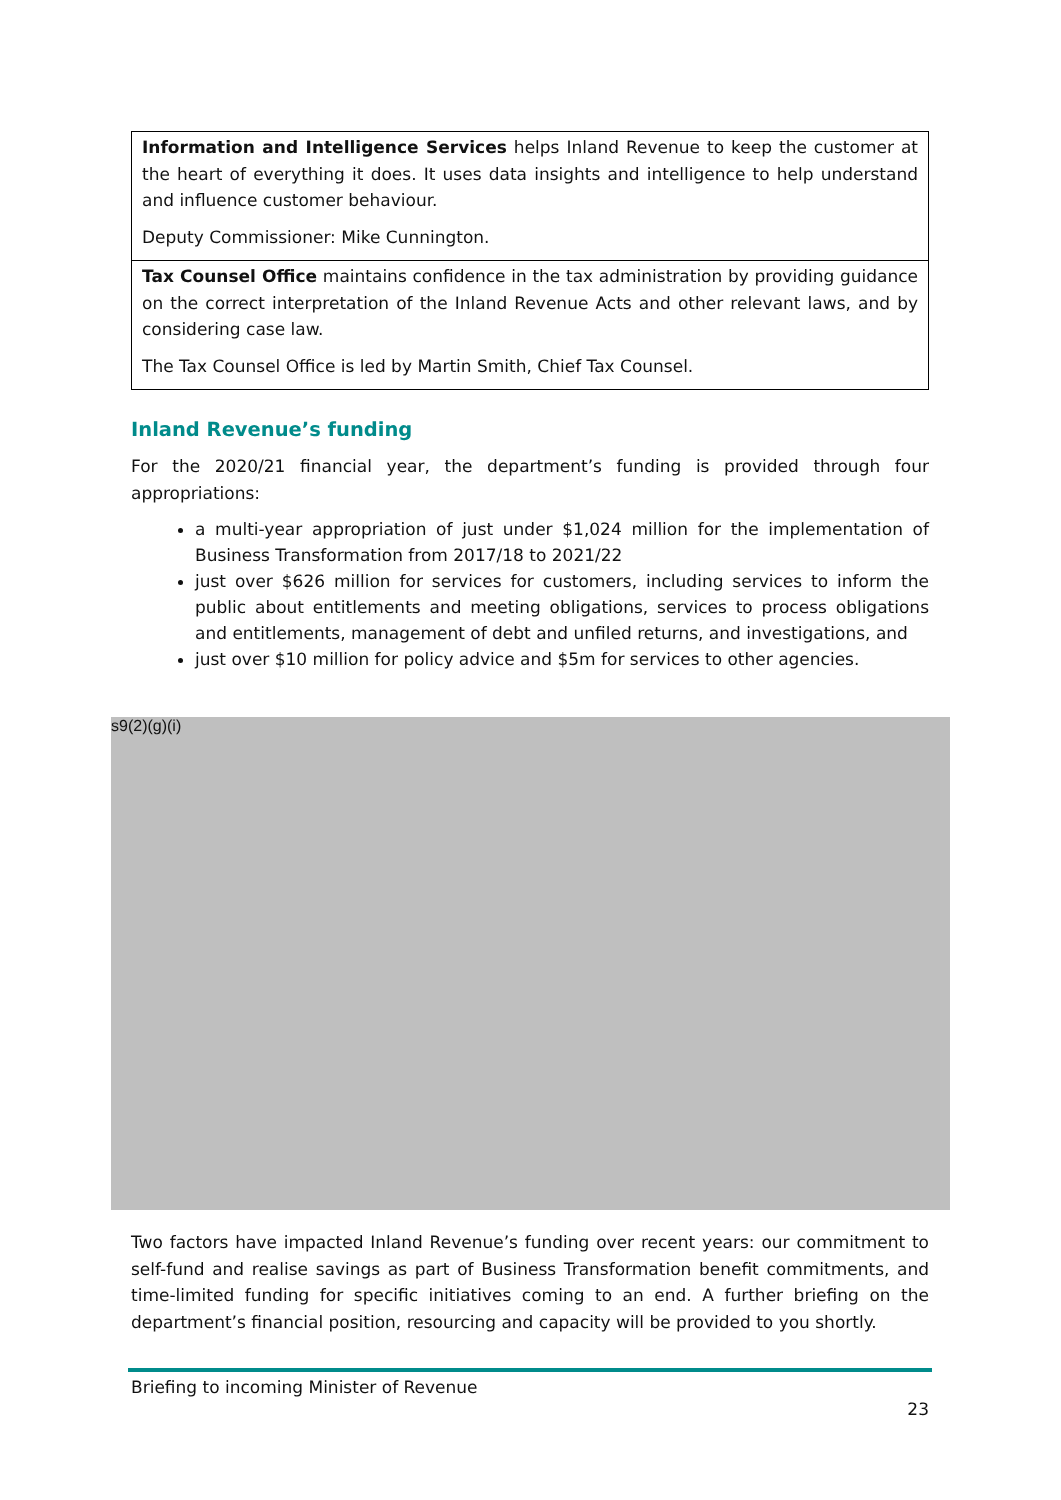| Information and Intelligence Services helps Inland Revenue to keep the customer at the heart of everything it does. It uses data insights and intelligence to help understand and influence customer behaviour. Deputy Commissioner: Mike Cunnington. |
| Tax Counsel Office maintains confidence in the tax administration by providing guidance on the correct interpretation of the Inland Revenue Acts and other relevant laws, and by considering case law. The Tax Counsel Office is led by Martin Smith, Chief Tax Counsel. |
Inland Revenue’s funding
For the 2020/21 financial year, the department’s funding is provided through four appropriations:
a multi-year appropriation of just under $1,024 million for the implementation of Business Transformation from 2017/18 to 2021/22
just over $626 million for services for customers, including services to inform the public about entitlements and meeting obligations, services to process obligations and entitlements, management of debt and unfiled returns, and investigations, and
just over $10 million for policy advice and $5m for services to other agencies.
s9(2)(g)(i)
Two factors have impacted Inland Revenue’s funding over recent years: our commitment to self-fund and realise savings as part of Business Transformation benefit commitments, and time-limited funding for specific initiatives coming to an end. A further briefing on the department’s financial position, resourcing and capacity will be provided to you shortly.
Briefing to incoming Minister of Revenue
23